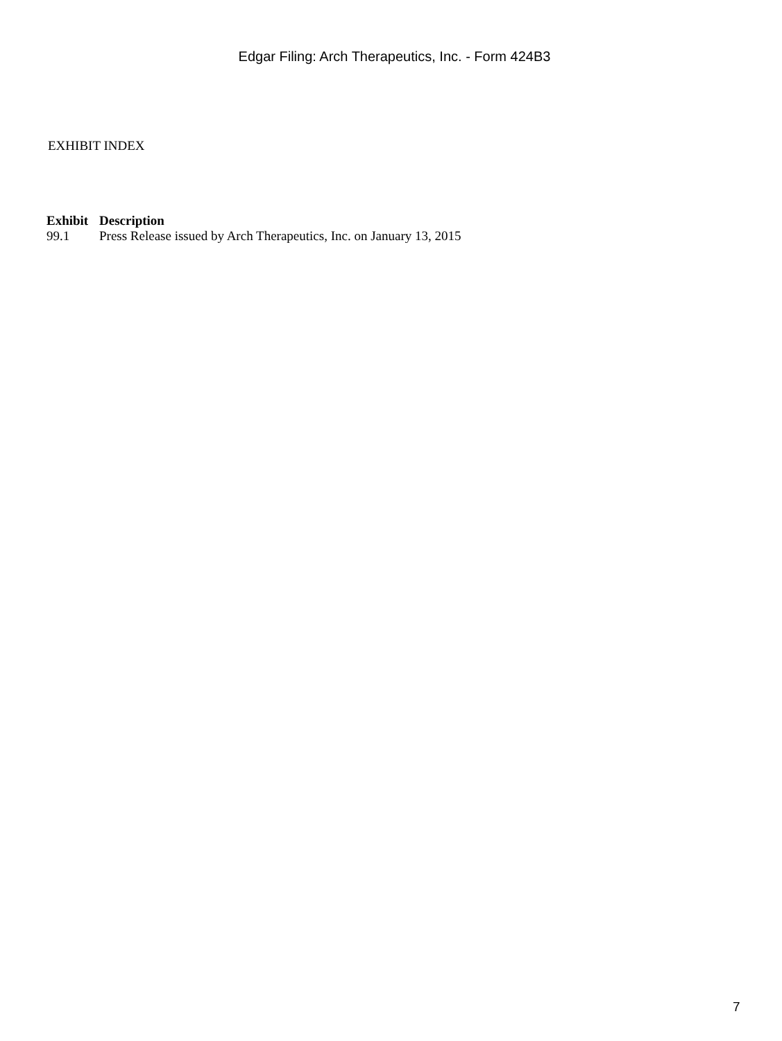Edgar Filing: Arch Therapeutics, Inc. - Form 424B3
EXHIBIT INDEX
| Exhibit | Description |
| --- | --- |
| 99.1 | Press Release issued by Arch Therapeutics, Inc. on January 13, 2015 |
7